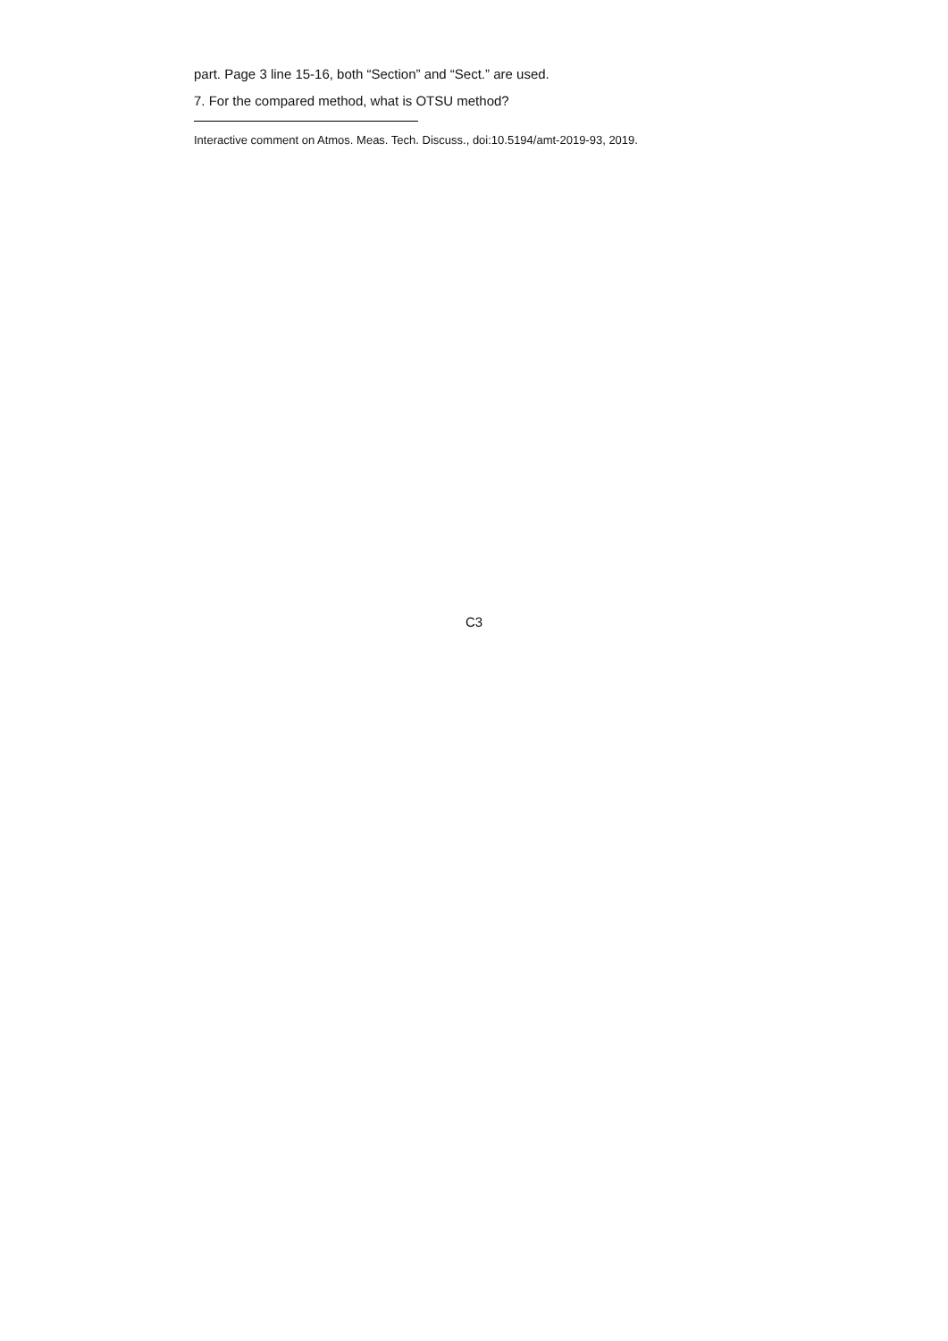part. Page 3 line 15-16, both “Section” and “Sect.” are used.
7. For the compared method, what is OTSU method?
Interactive comment on Atmos. Meas. Tech. Discuss., doi:10.5194/amt-2019-93, 2019.
C3